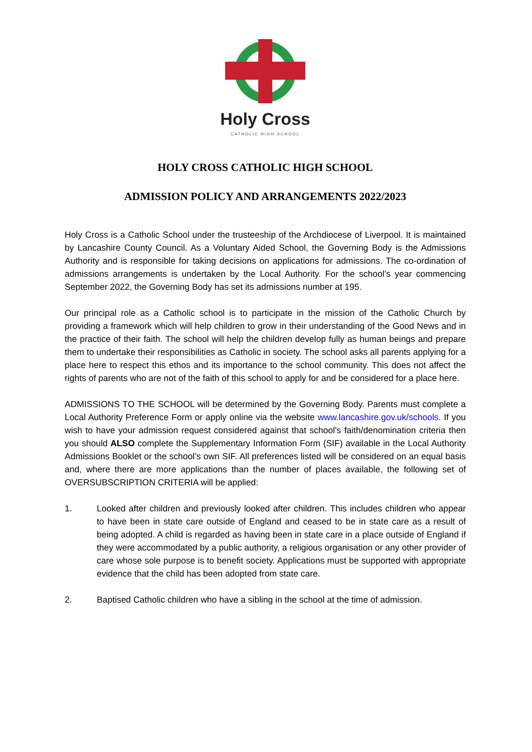Holy Cross
CATHOLIC HIGH SCHOOL
HOLY CROSS CATHOLIC HIGH SCHOOL
ADMISSION POLICY AND ARRANGEMENTS 2022/2023
Holy Cross is a Catholic School under the trusteeship of the Archdiocese of Liverpool. It is maintained by Lancashire County Council. As a Voluntary Aided School, the Governing Body is the Admissions Authority and is responsible for taking decisions on applications for admissions. The co-ordination of admissions arrangements is undertaken by the Local Authority. For the school’s year commencing September 2022, the Governing Body has set its admissions number at 195.
Our principal role as a Catholic school is to participate in the mission of the Catholic Church by providing a framework which will help children to grow in their understanding of the Good News and in the practice of their faith. The school will help the children develop fully as human beings and prepare them to undertake their responsibilities as Catholic in society. The school asks all parents applying for a place here to respect this ethos and its importance to the school community. This does not affect the rights of parents who are not of the faith of this school to apply for and be considered for a place here.
ADMISSIONS TO THE SCHOOL will be determined by the Governing Body. Parents must complete a Local Authority Preference Form or apply online via the website www.lancashire.gov.uk/schools. If you wish to have your admission request considered against that school's faith/denomination criteria then you should ALSO complete the Supplementary Information Form (SIF) available in the Local Authority Admissions Booklet or the school’s own SIF. All preferences listed will be considered on an equal basis and, where there are more applications than the number of places available, the following set of OVERSUBSCRIPTION CRITERIA will be applied:
1. Looked after children and previously looked after children. This includes children who appear to have been in state care outside of England and ceased to be in state care as a result of being adopted. A child is regarded as having been in state care in a place outside of England if they were accommodated by a public authority, a religious organisation or any other provider of care whose sole purpose is to benefit society. Applications must be supported with appropriate evidence that the child has been adopted from state care.
2. Baptised Catholic children who have a sibling in the school at the time of admission.